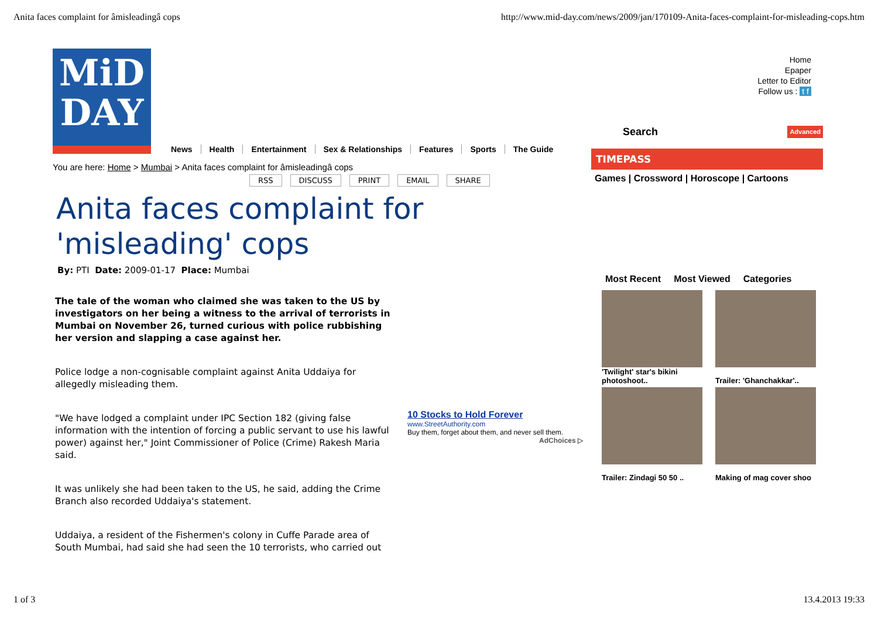Anita faces complaint for âmisleadingâ cops http://www.mid-day.com/news/2009/jan/170109-Anita-faces-complaint-for-misleading-cops.htm
MiD
DAY
News Health Entertainment Sex & Relationships Features Sports The Guide
You are here: Home > Mumbai > Anita faces complaint for âmisleadingâ cops
RSS DISCUSS PRINT EMAIL SHARE
Anita faces complaint for
'misleading' cops
By: PTI Date: 2009-01-17 Place: Mumbai
The tale of the woman who claimed she was taken to the US by investigators on her being a witness to the arrival of terrorists in Mumbai on November 26, turned curious with police rubbishing her version and slapping a case against her.
Police lodge a non-cognisable complaint against Anita Uddaiya for allegedly misleading them.
"We have lodged a complaint under IPC Section 182 (giving false information with the intention of forcing a public servant to use his lawful power) against her," Joint Commissioner of Police (Crime) Rakesh Maria said.
It was unlikely she had been taken to the US, he said, adding the Crime Branch also recorded Uddaiya's statement.
Uddaiya, a resident of the Fishermen's colony in Cuffe Parade area of South Mumbai, had said she had seen the 10 terrorists, who carried out
Home
Epaper
Letter to Editor
Follow us : t f
Search Advanced
TIMEPASS
Games | Crossword | Horoscope | Cartoons
Most Recent Most Viewed Categories
'Twilight' star's bikini photoshoot..
Trailer: 'Ghanchakkar'..
Trailer: Zindagi 50 50 ..
Making of mag cover shoo
10 Stocks to Hold Forever
www.StreetAuthority.com
Buy them, forget about them, and never sell them.
AdChoices ▷
1 of 3 13.4.2013 19:33